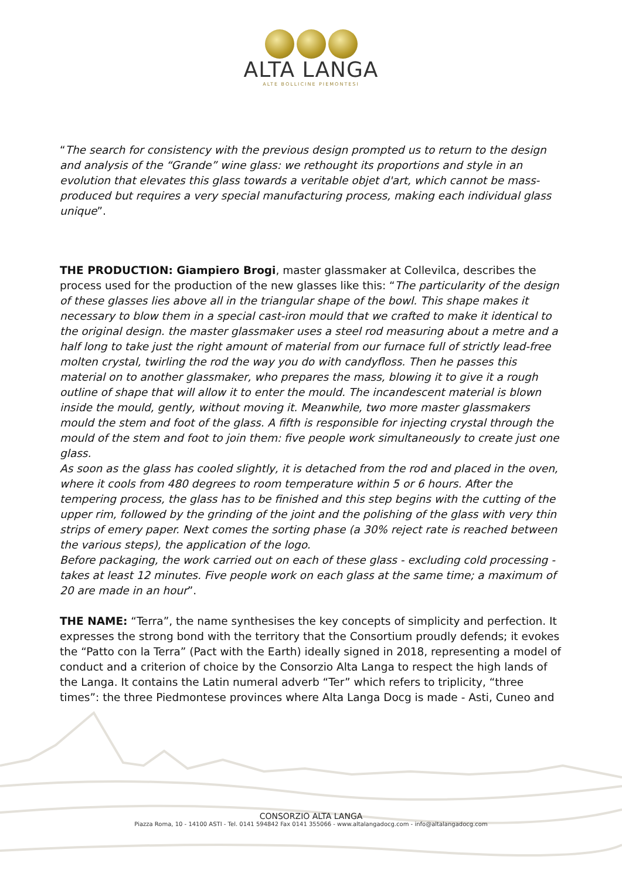ALTA LANGA
ALTE BOLLICINE PIEMONTESI
“The search for consistency with the previous design prompted us to return to the design and analysis of the “Grande” wine glass: we rethought its proportions and style in an evolution that elevates this glass towards a veritable objet d'art, which cannot be mass-produced but requires a very special manufacturing process, making each individual glass unique”.
THE PRODUCTION: Giampiero Brogi, master glassmaker at Collevilca, describes the process used for the production of the new glasses like this: “The particularity of the design of these glasses lies above all in the triangular shape of the bowl. This shape makes it necessary to blow them in a special cast-iron mould that we crafted to make it identical to the original design. the master glassmaker uses a steel rod measuring about a metre and a half long to take just the right amount of material from our furnace full of strictly lead-free molten crystal, twirling the rod the way you do with candyfloss. Then he passes this material on to another glassmaker, who prepares the mass, blowing it to give it a rough outline of shape that will allow it to enter the mould. The incandescent material is blown inside the mould, gently, without moving it. Meanwhile, two more master glassmakers mould the stem and foot of the glass. A fifth is responsible for injecting crystal through the mould of the stem and foot to join them: five people work simultaneously to create just one glass.
As soon as the glass has cooled slightly, it is detached from the rod and placed in the oven, where it cools from 480 degrees to room temperature within 5 or 6 hours. After the tempering process, the glass has to be finished and this step begins with the cutting of the upper rim, followed by the grinding of the joint and the polishing of the glass with very thin strips of emery paper. Next comes the sorting phase (a 30% reject rate is reached between the various steps), the application of the logo.
Before packaging, the work carried out on each of these glass - excluding cold processing - takes at least 12 minutes. Five people work on each glass at the same time; a maximum of 20 are made in an hour”.
THE NAME: “Terra”, the name synthesises the key concepts of simplicity and perfection. It expresses the strong bond with the territory that the Consortium proudly defends; it evokes the “Patto con la Terra” (Pact with the Earth) ideally signed in 2018, representing a model of conduct and a criterion of choice by the Consorzio Alta Langa to respect the high lands of the Langa. It contains the Latin numeral adverb “Ter” which refers to triplicity, “three times”: the three Piedmontese provinces where Alta Langa Docg is made - Asti, Cuneo and
CONSORZIO ALTA LANGA
Piazza Roma, 10 - 14100 ASTI - Tel. 0141 594842 Fax 0141 355066 - www.altalangadocg.com - info@altalangadocg.com